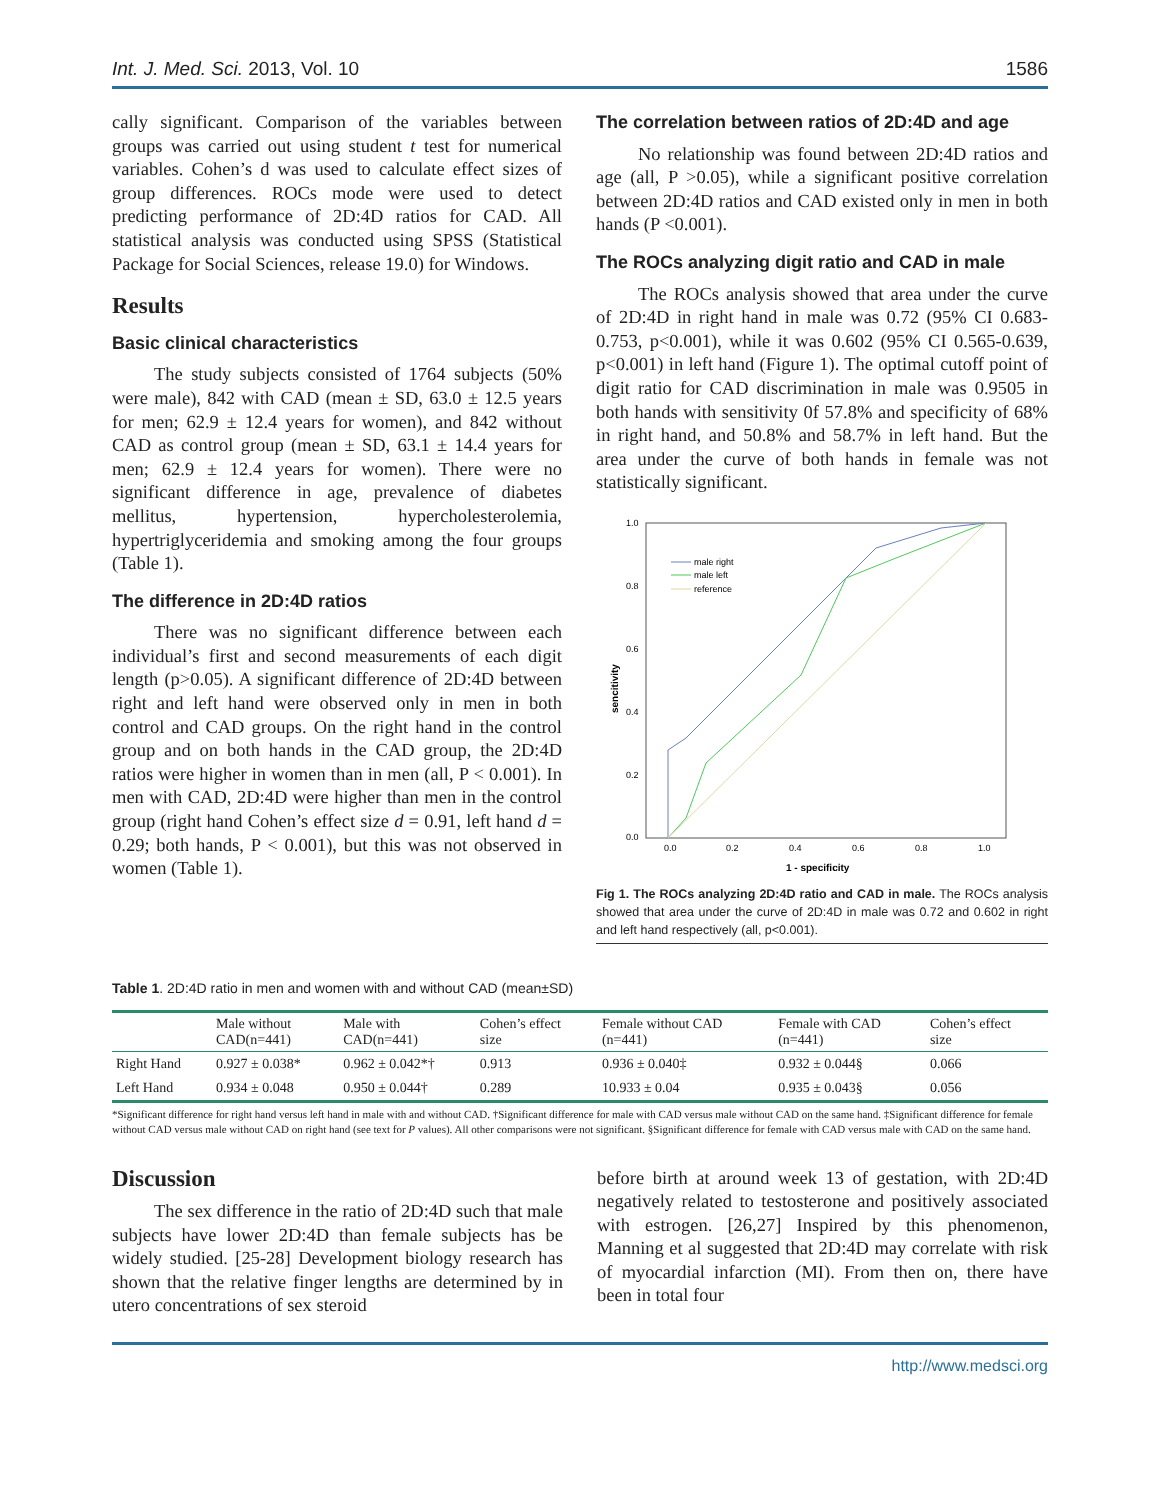Int. J. Med. Sci. 2013, Vol. 10 1586
cally significant. Comparison of the variables between groups was carried out using student t test for numerical variables. Cohen’s d was used to calculate effect sizes of group differences. ROCs mode were used to detect predicting performance of 2D:4D ratios for CAD. All statistical analysis was conducted using SPSS (Statistical Package for Social Sciences, release 19.0) for Windows.
Results
Basic clinical characteristics
The study subjects consisted of 1764 subjects (50% were male), 842 with CAD (mean ± SD, 63.0 ± 12.5 years for men; 62.9 ± 12.4 years for women), and 842 without CAD as control group (mean ± SD, 63.1 ± 14.4 years for men; 62.9 ± 12.4 years for women). There were no significant difference in age, prevalence of diabetes mellitus, hypertension, hypercholesterolemia, hypertriglyceridemia and smoking among the four groups (Table 1).
The difference in 2D:4D ratios
There was no significant difference between each individual’s first and second measurements of each digit length (p>0.05). A significant difference of 2D:4D between right and left hand were observed only in men in both control and CAD groups. On the right hand in the control group and on both hands in the CAD group, the 2D:4D ratios were higher in women than in men (all, P < 0.001). In men with CAD, 2D:4D were higher than men in the control group (right hand Cohen’s effect size d = 0.91, left hand d = 0.29; both hands, P < 0.001), but this was not observed in women (Table 1).
The correlation between ratios of 2D:4D and age
No relationship was found between 2D:4D ratios and age (all, P >0.05), while a significant positive correlation between 2D:4D ratios and CAD existed only in men in both hands (P <0.001).
The ROCs analyzing digit ratio and CAD in male
The ROCs analysis showed that area under the curve of 2D:4D in right hand in male was 0.72 (95% CI 0.683-0.753, p<0.001), while it was 0.602 (95% CI 0.565-0.639, p<0.001) in left hand (Figure 1). The optimal cutoff point of digit ratio for CAD discrimination in male was 0.9505 in both hands with sensitivity 0f 57.8% and specificity of 68% in right hand, and 50.8% and 58.7% in left hand. But the area under the curve of both hands in female was not statistically significant.
1.0
0.8
0.6
0.4
0.2
0.0
0.0
0.2
0.4
0.6
0.8
1.0
1 - specificity
sencitivity
male right
male left
reference
Fig 1. The ROCs analyzing 2D:4D ratio and CAD in male. The ROCs analysis showed that area under the curve of 2D:4D in male was 0.72 and 0.602 in right and left hand respectively (all, p<0.001).
Table 1. 2D:4D ratio in men and women with and without CAD (mean±SD)
| | Male without CAD(n=441) | Male with CAD(n=441) | Cohen’s effect size | Female without CAD (n=441) | Female with CAD (n=441) | Cohen’s effect size |
| --- | --- | --- | --- | --- | --- | --- |
| Right Hand | 0.927 ± 0.038* | 0.962 ± 0.042*† | 0.913 | 0.936 ± 0.040‡ | 0.932 ± 0.044§ | 0.066 |
| Left Hand | 0.934 ± 0.048 | 0.950 ± 0.044† | 0.289 | 10.933 ± 0.04 | 0.935 ± 0.043§ | 0.056 |
*Significant difference for right hand versus left hand in male with and without CAD. †Significant difference for male with CAD versus male without CAD on the same hand. ‡Significant difference for female without CAD versus male without CAD on right hand (see text for P values). All other comparisons were not significant. §Significant difference for female with CAD versus male with CAD on the same hand.
Discussion
The sex difference in the ratio of 2D:4D such that male subjects have lower 2D:4D than female subjects has be widely studied. [25-28] Development biology research has shown that the relative finger lengths are determined by in utero concentrations of sex steroid
before birth at around week 13 of gestation, with 2D:4D negatively related to testosterone and positively associated with estrogen. [26,27] Inspired by this phenomenon, Manning et al suggested that 2D:4D may correlate with risk of myocardial infarction (MI). From then on, there have been in total four
http://www.medsci.org